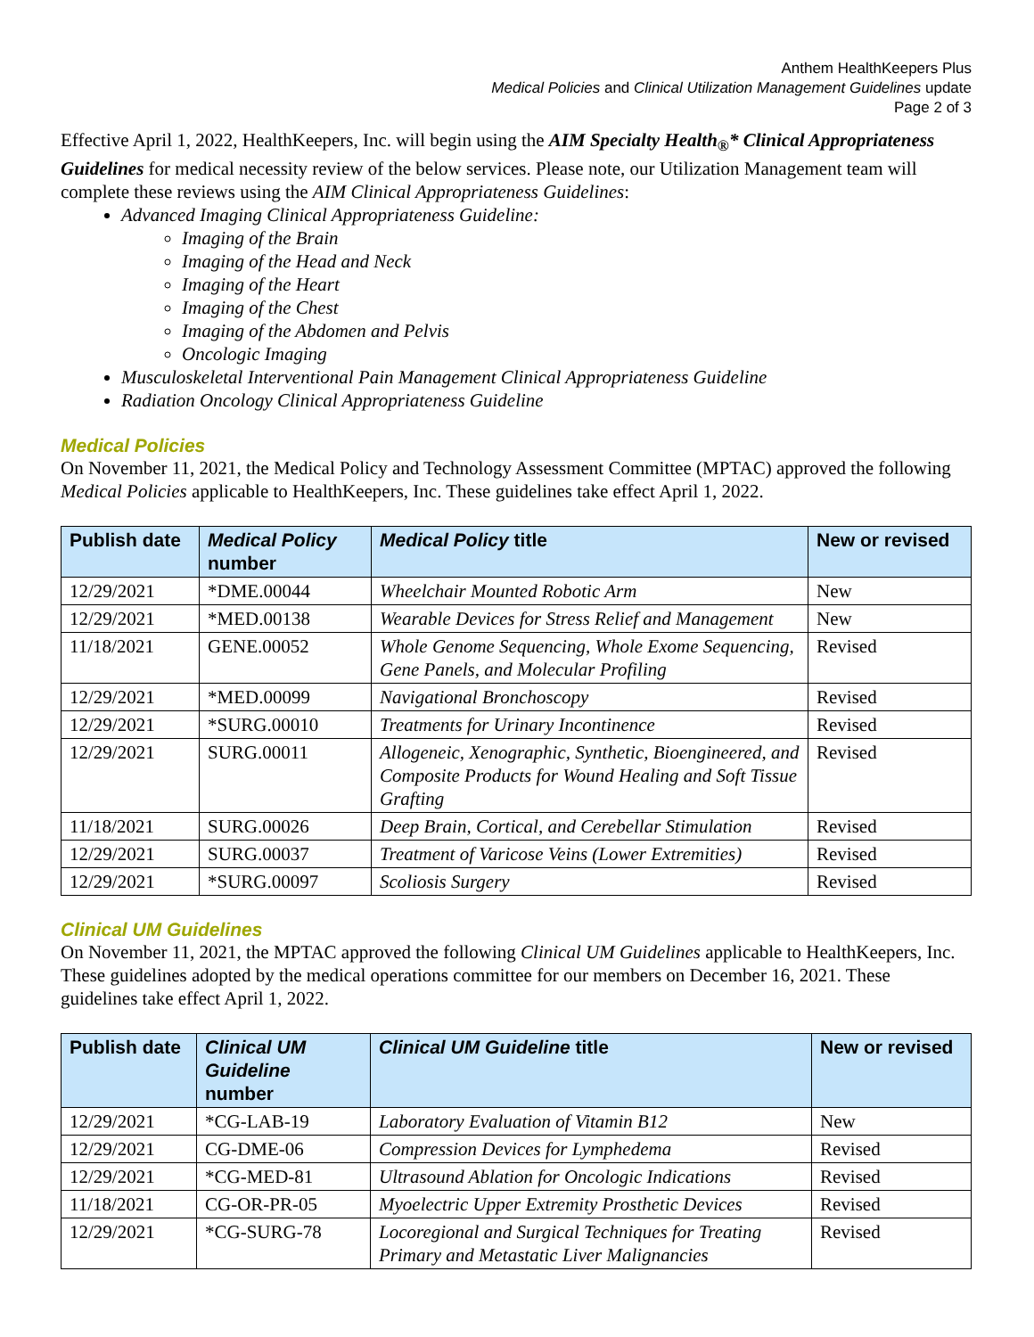Anthem HealthKeepers Plus
Medical Policies and Clinical Utilization Management Guidelines update
Page 2 of 3
Effective April 1, 2022, HealthKeepers, Inc. will begin using the AIM Specialty Health<sub>®</sub>* Clinical Appropriateness Guidelines for medical necessity review of the below services. Please note, our Utilization Management team will complete these reviews using the AIM Clinical Appropriateness Guidelines:
Advanced Imaging Clinical Appropriateness Guideline:
Imaging of the Brain
Imaging of the Head and Neck
Imaging of the Heart
Imaging of the Chest
Imaging of the Abdomen and Pelvis
Oncologic Imaging
Musculoskeletal Interventional Pain Management Clinical Appropriateness Guideline
Radiation Oncology Clinical Appropriateness Guideline
Medical Policies
On November 11, 2021, the Medical Policy and Technology Assessment Committee (MPTAC) approved the following Medical Policies applicable to HealthKeepers, Inc. These guidelines take effect April 1, 2022.
| Publish date | Medical Policy number | Medical Policy title | New or revised |
| --- | --- | --- | --- |
| 12/29/2021 | *DME.00044 | Wheelchair Mounted Robotic Arm | New |
| 12/29/2021 | *MED.00138 | Wearable Devices for Stress Relief and Management | New |
| 11/18/2021 | GENE.00052 | Whole Genome Sequencing, Whole Exome Sequencing, Gene Panels, and Molecular Profiling | Revised |
| 12/29/2021 | *MED.00099 | Navigational Bronchoscopy | Revised |
| 12/29/2021 | *SURG.00010 | Treatments for Urinary Incontinence | Revised |
| 12/29/2021 | SURG.00011 | Allogeneic, Xenographic, Synthetic, Bioengineered, and Composite Products for Wound Healing and Soft Tissue Grafting | Revised |
| 11/18/2021 | SURG.00026 | Deep Brain, Cortical, and Cerebellar Stimulation | Revised |
| 12/29/2021 | SURG.00037 | Treatment of Varicose Veins (Lower Extremities) | Revised |
| 12/29/2021 | *SURG.00097 | Scoliosis Surgery | Revised |
Clinical UM Guidelines
On November 11, 2021, the MPTAC approved the following Clinical UM Guidelines applicable to HealthKeepers, Inc. These guidelines adopted by the medical operations committee for our members on December 16, 2021. These guidelines take effect April 1, 2022.
| Publish date | Clinical UM Guideline number | Clinical UM Guideline title | New or revised |
| --- | --- | --- | --- |
| 12/29/2021 | *CG-LAB-19 | Laboratory Evaluation of Vitamin B12 | New |
| 12/29/2021 | CG-DME-06 | Compression Devices for Lymphedema | Revised |
| 12/29/2021 | *CG-MED-81 | Ultrasound Ablation for Oncologic Indications | Revised |
| 11/18/2021 | CG-OR-PR-05 | Myoelectric Upper Extremity Prosthetic Devices | Revised |
| 12/29/2021 | *CG-SURG-78 | Locoregional and Surgical Techniques for Treating Primary and Metastatic Liver Malignancies | Revised |